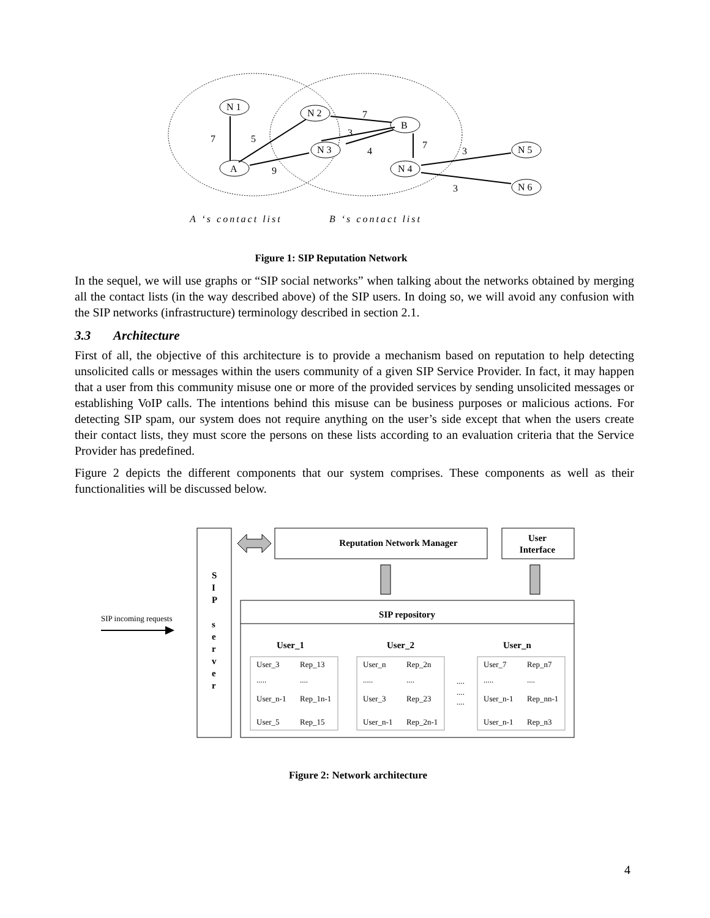N 1
N 2
B
N 3
A
N 4
N 5
N 6
7
5
9
7
3
4
7
3
3
A ‘s contact list
B ‘s contact list
Figure 1: SIP Reputation Network
In the sequel, we will use graphs or “SIP social networks” when talking about the networks obtained by merging all the contact lists (in the way described above) of the SIP users. In doing so, we will avoid any confusion with the SIP networks (infrastructure) terminology described in section 2.1.
3.3 Architecture
First of all, the objective of this architecture is to provide a mechanism based on reputation to help detecting unsolicited calls or messages within the users community of a given SIP Service Provider. In fact, it may happen that a user from this community misuse one or more of the provided services by sending unsolicited messages or establishing VoIP calls. The intentions behind this misuse can be business purposes or malicious actions. For detecting SIP spam, our system does not require anything on the user’s side except that when the users create their contact lists, they must score the persons on these lists according to an evaluation criteria that the Service Provider has predefined.
Figure 2 depicts the different components that our system comprises. These components as well as their functionalities will be discussed below.
S I P s e r v e r
Reputation Network Manager
User
Interface
SIP repository
SIP incoming requests
User_1
User_2
User_n
User_3
Rep_13
.....
....
User_n-1
Rep_1n-1
User_5
Rep_15
User_n
Rep_2n
.....
....
User_3
Rep_23
User_n-1
Rep_2n-1
....
....
....
User_7
Rep_n7
.....
....
User_n-1
Rep_nn-1
User_n-1
Rep_n3
Figure 2: Network architecture
4